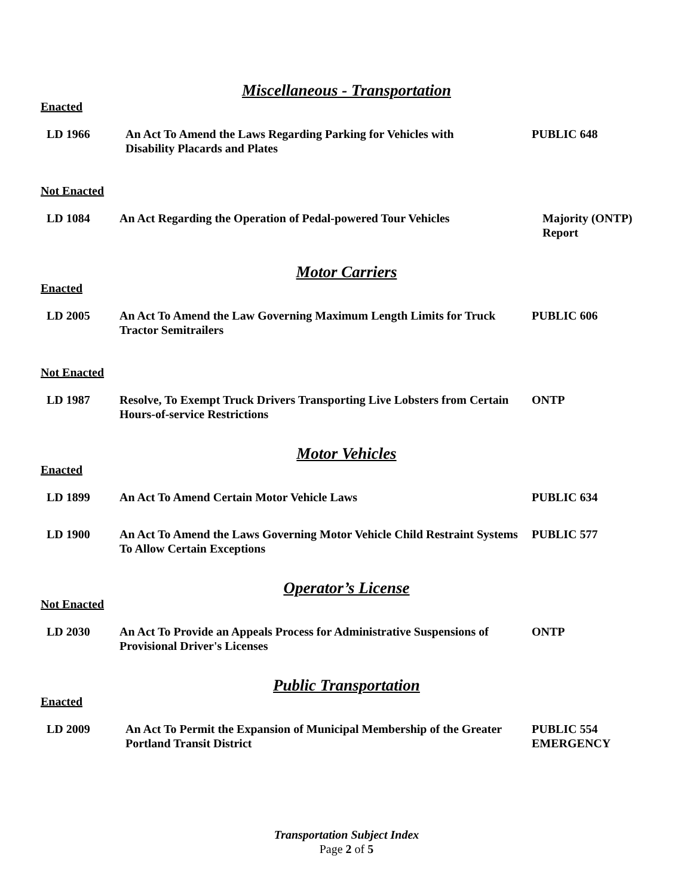Miscellaneous - Transportation
Enacted
| LD 1966 | An Act To Amend the Laws Regarding Parking for Vehicles with Disability Placards and Plates | PUBLIC 648 |
Not Enacted
| LD 1084 | An Act Regarding the Operation of Pedal-powered Tour Vehicles | Majority (ONTP) Report |
Motor Carriers
Enacted
| LD 2005 | An Act To Amend the Law Governing Maximum Length Limits for Truck Tractor Semitrailers | PUBLIC 606 |
Not Enacted
| LD 1987 | Resolve, To Exempt Truck Drivers Transporting Live Lobsters from Certain Hours-of-service Restrictions | ONTP |
Motor Vehicles
Enacted
| LD 1899 | An Act To Amend Certain Motor Vehicle Laws | PUBLIC 634 |
| LD 1900 | An Act To Amend the Laws Governing Motor Vehicle Child Restraint Systems To Allow Certain Exceptions | PUBLIC 577 |
Operator’s License
Not Enacted
| LD 2030 | An Act To Provide an Appeals Process for Administrative Suspensions of Provisional Driver's Licenses | ONTP |
Public Transportation
Enacted
| LD 2009 | An Act To Permit the Expansion of Municipal Membership of the Greater Portland Transit District | PUBLIC 554 EMERGENCY |
Transportation Subject Index
Page 2 of 5